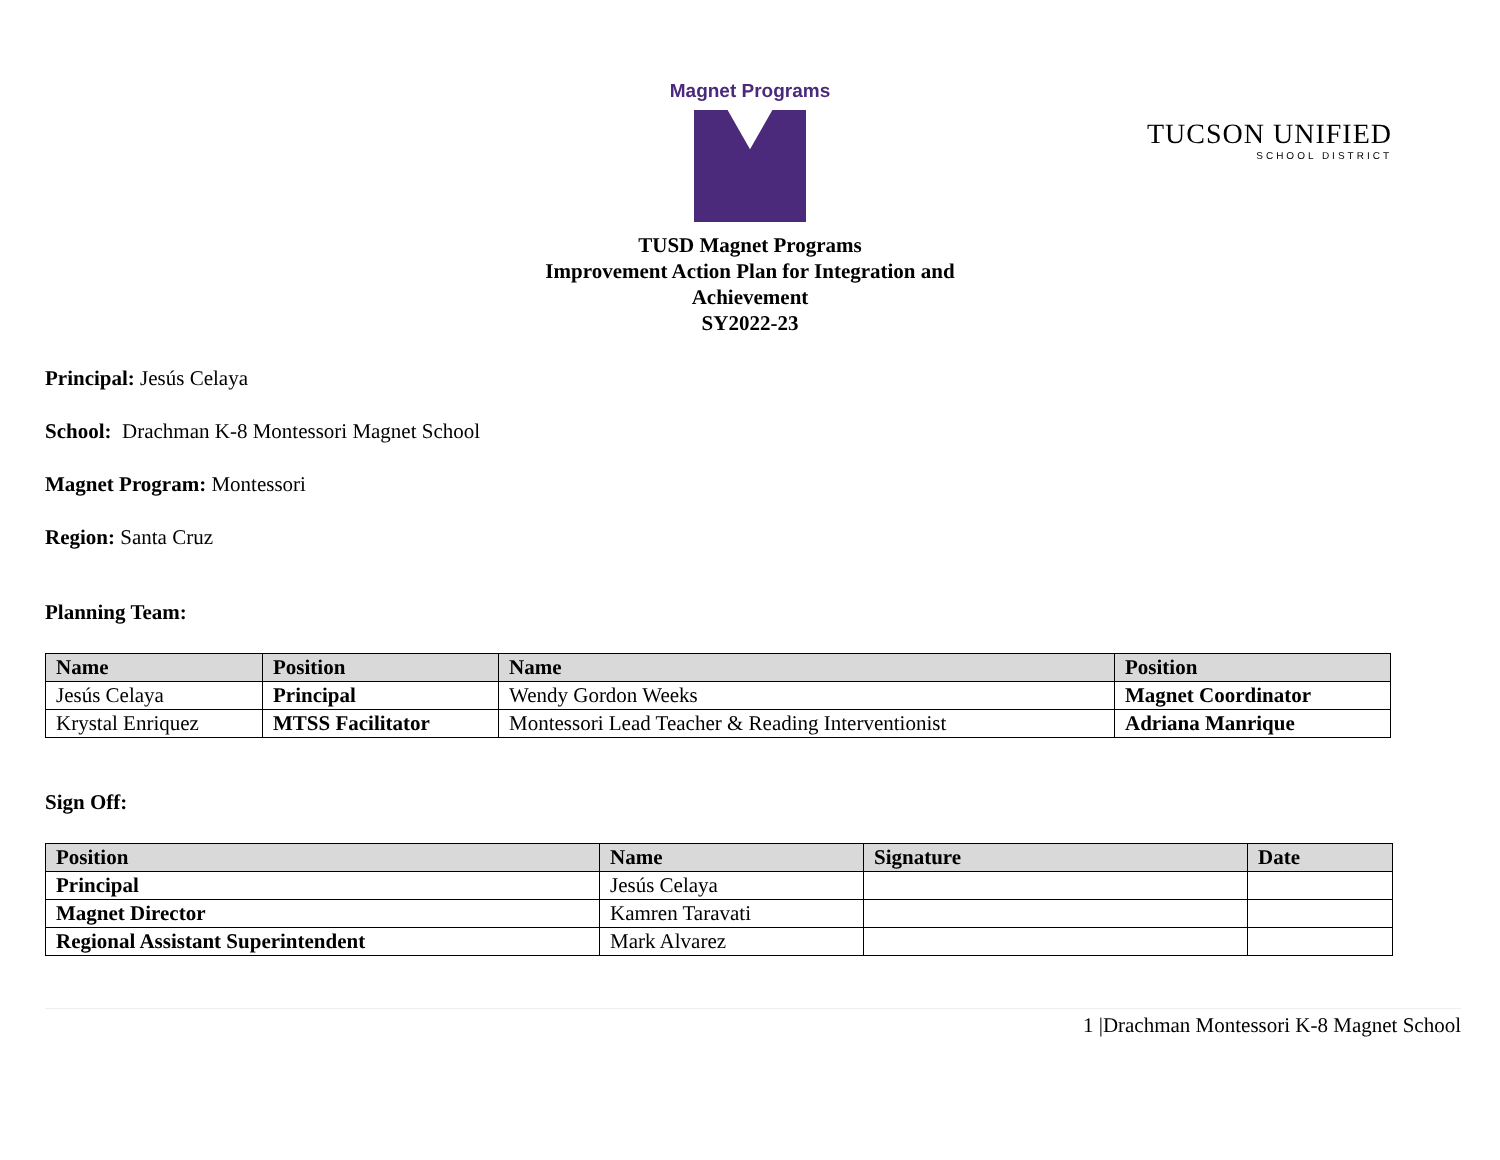Magnet Programs
TUCSON UNIFIED
SCHOOL DISTRICT
TUSD Magnet Programs
Improvement Action Plan for Integration and
Achievement
SY2022-23
Principal: Jesús Celaya
School: Drachman K-8 Montessori Magnet School
Magnet Program: Montessori
Region: Santa Cruz
Planning Team:
| Name | Position | Name | Position |
| --- | --- | --- | --- |
| Jesús Celaya | Principal | Wendy Gordon Weeks | Magnet Coordinator |
| Krystal Enriquez | MTSS Facilitator | Montessori Lead Teacher & Reading Interventionist | Adriana Manrique |
Sign Off:
| Position | Name | Signature | Date |
| --- | --- | --- | --- |
| Principal | Jesús Celaya | | |
| Magnet Director | Kamren Taravati | | |
| Regional Assistant Superintendent | Mark Alvarez | | |
1 |Drachman Montessori K-8 Magnet School